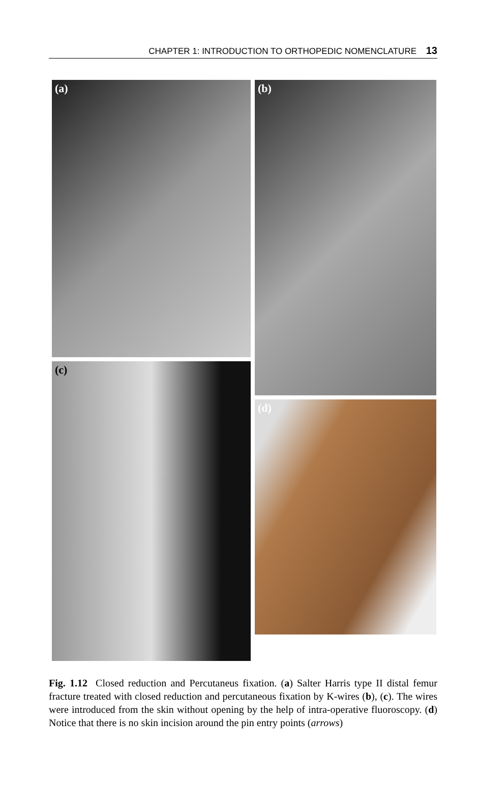CHAPTER 1: INTRODUCTION TO ORTHOPEDIC NOMENCLATURE 13
(a) (b)
(c)
(d)
Fig. 1.12 Closed reduction and Percutaneus fixation. (a) Salter Harris type II distal femur fracture treated with closed reduction and percutaneous fixation by K-wires (b), (c). The wires were introduced from the skin without opening by the help of intra-operative fluoroscopy. (d) Notice that there is no skin incision around the pin entry points (arrows)